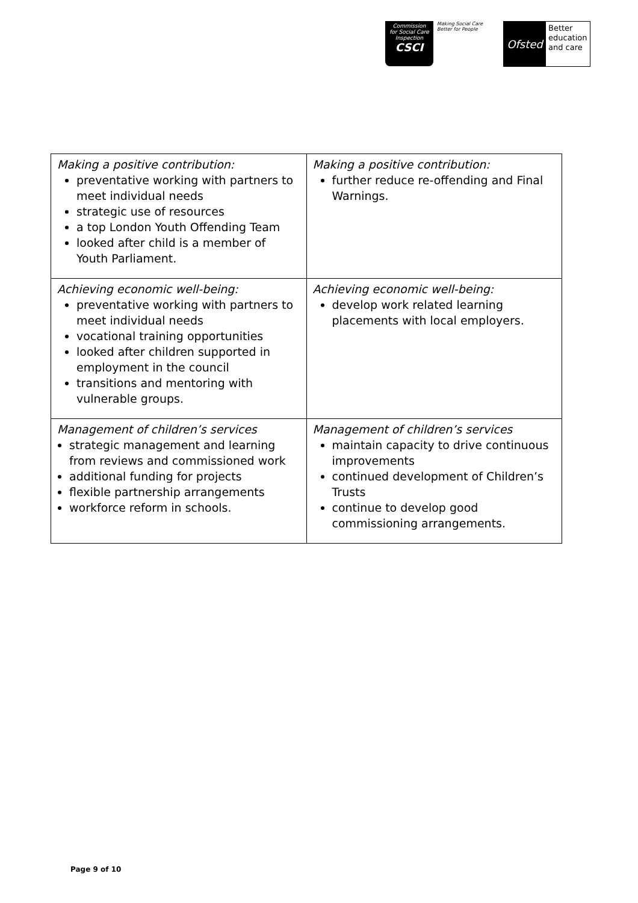Commission
for Social Care
Inspection
CSCI
Making Social Care Better for People
Ofsted
Better
education
and care
| Making a positive contribution: preventative working with partners to meet individual needs strategic use of resources a top London Youth Offending Team looked after child is a member of Youth Parliament. | Making a positive contribution: further reduce re-offending and Final Warnings. |
| Achieving economic well-being: preventative working with partners to meet individual needs vocational training opportunities looked after children supported in employment in the council transitions and mentoring with vulnerable groups. | Achieving economic well-being: develop work related learning placements with local employers. |
| Management of children’s services strategic management and learning from reviews and commissioned work additional funding for projects flexible partnership arrangements workforce reform in schools. | Management of children’s services maintain capacity to drive continuous improvements continued development of Children’s Trusts continue to develop good commissioning arrangements. |
Page 9 of 10